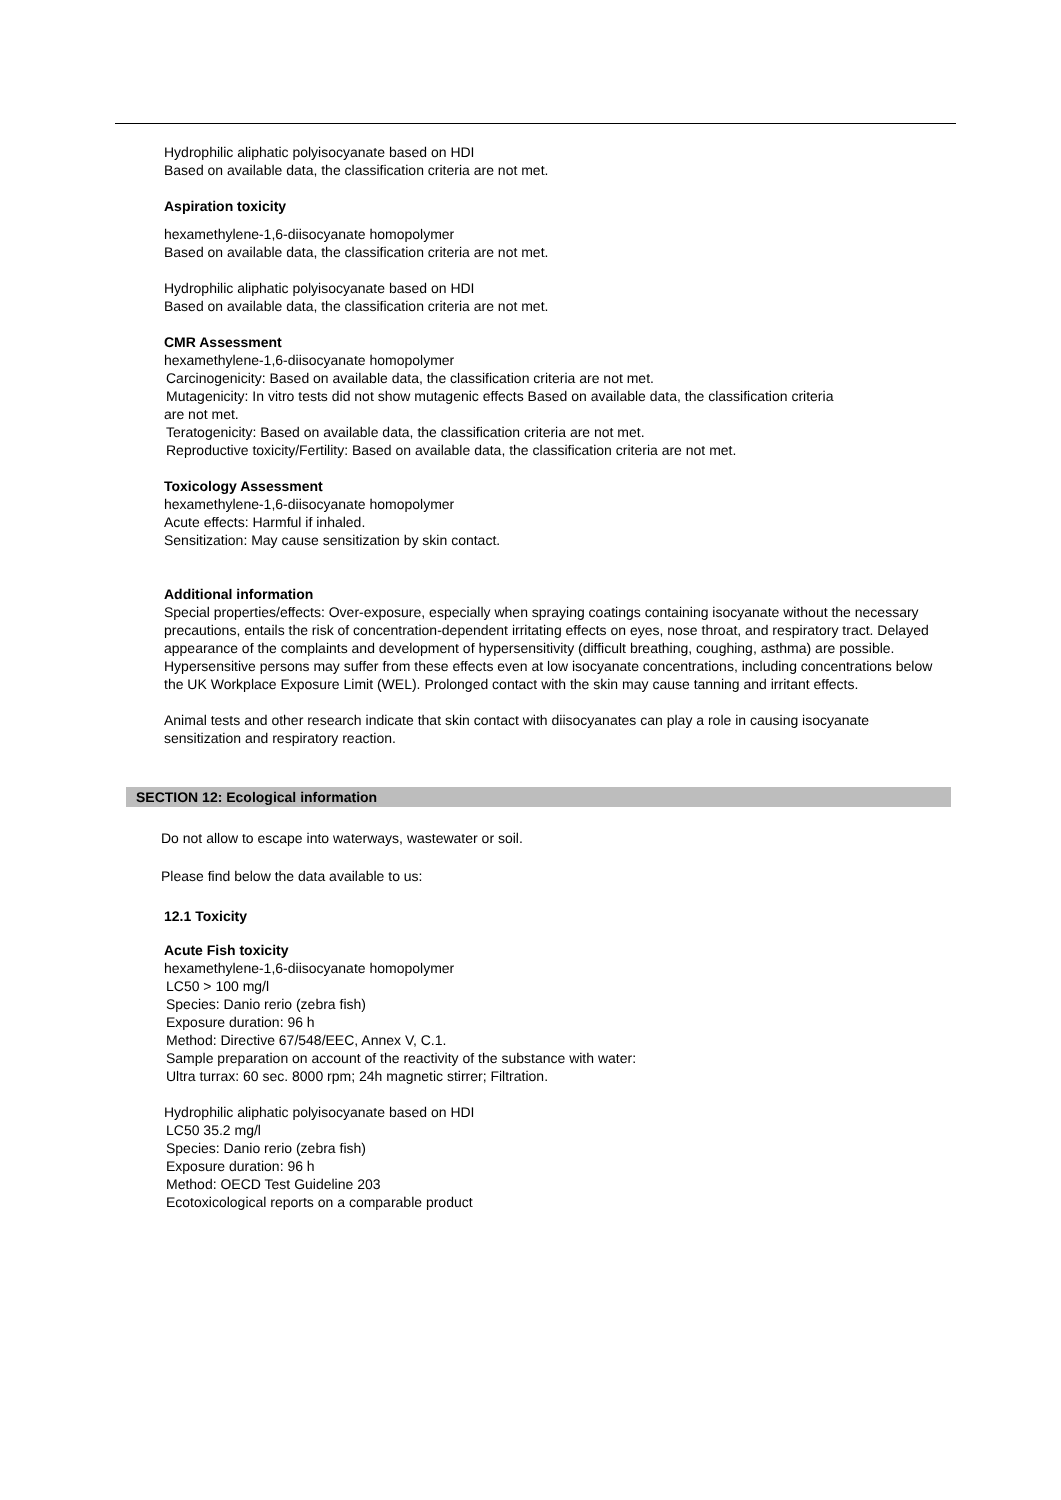Hydrophilic aliphatic polyisocyanate based on HDI
Based on available data, the classification criteria are not met.
Aspiration toxicity
hexamethylene-1,6-diisocyanate homopolymer
Based on available data, the classification criteria are not met.
Hydrophilic aliphatic polyisocyanate based on HDI
Based on available data, the classification criteria are not met.
CMR Assessment
hexamethylene-1,6-diisocyanate homopolymer
Carcinogenicity: Based on available data, the classification criteria are not met.
Mutagenicity: In vitro tests did not show mutagenic effects Based on available data, the classification criteria
are not met.
Teratogenicity: Based on available data, the classification criteria are not met.
Reproductive toxicity/Fertility: Based on available data, the classification criteria are not met.
Toxicology Assessment
hexamethylene-1,6-diisocyanate homopolymer
Acute effects: Harmful if inhaled.
Sensitization: May cause sensitization by skin contact.
Additional information
Special properties/effects: Over-exposure, especially when spraying coatings containing isocyanate without the necessary precautions, entails the risk of concentration-dependent irritating effects on eyes, nose throat, and respiratory tract. Delayed appearance of the complaints and development of hypersensitivity (difficult breathing, coughing, asthma) are possible. Hypersensitive persons may suffer from these effects even at low isocyanate concentrations, including concentrations below the UK Workplace Exposure Limit (WEL). Prolonged contact with the skin may cause tanning and irritant effects.
Animal tests and other research indicate that skin contact with diisocyanates can play a role in causing isocyanate sensitization and respiratory reaction.
SECTION 12: Ecological information
Do not allow to escape into waterways, wastewater or soil.
Please find below the data available to us:
12.1 Toxicity
Acute Fish toxicity
hexamethylene-1,6-diisocyanate homopolymer
LC50 > 100 mg/l
Species: Danio rerio (zebra fish)
Exposure duration: 96 h
Method: Directive 67/548/EEC, Annex V, C.1.
Sample preparation on account of the reactivity of the substance with water:
Ultra turrax: 60 sec. 8000 rpm; 24h magnetic stirrer; Filtration.
Hydrophilic aliphatic polyisocyanate based on HDI
LC50 35.2 mg/l
Species: Danio rerio (zebra fish)
Exposure duration: 96 h
Method: OECD Test Guideline 203
Ecotoxicological reports on a comparable product